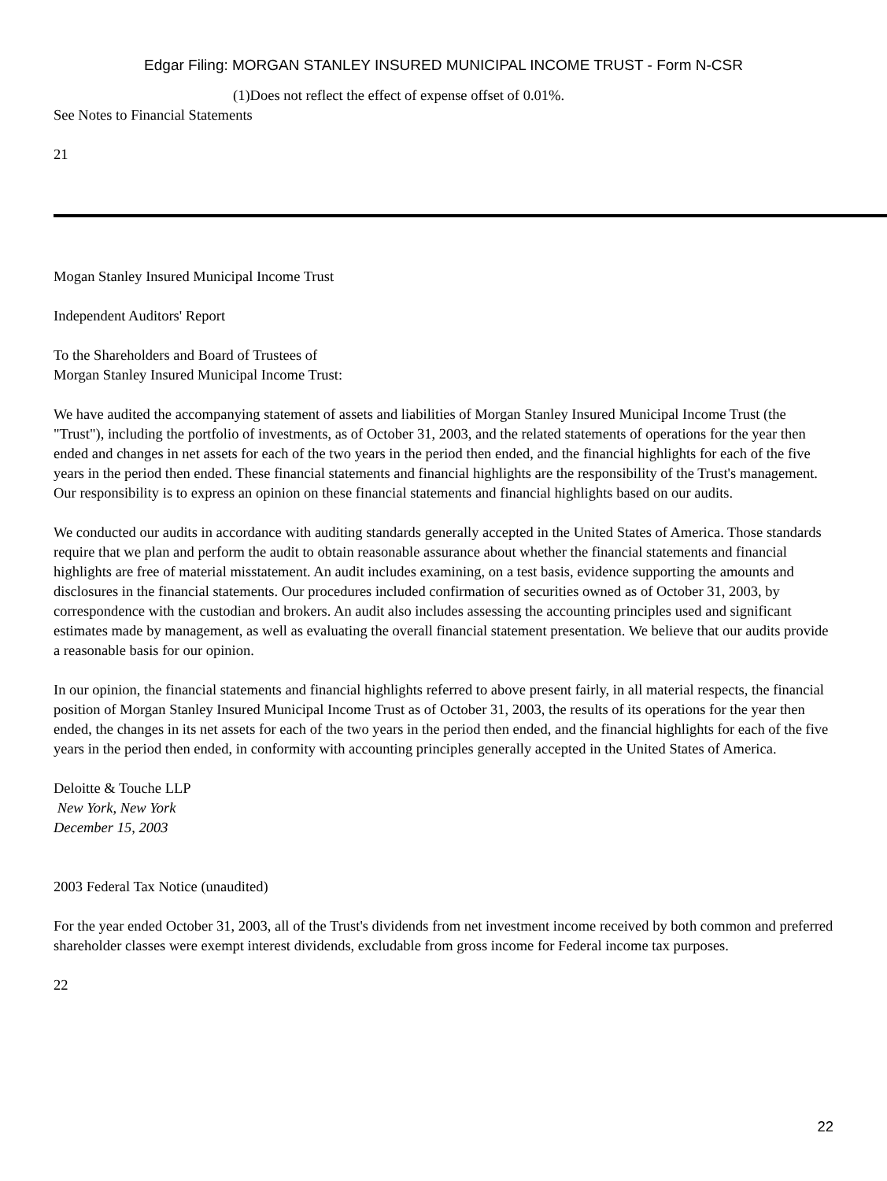Edgar Filing: MORGAN STANLEY INSURED MUNICIPAL INCOME TRUST - Form N-CSR
(1)Does not reflect the effect of expense offset of 0.01%.
See Notes to Financial Statements
21
Mogan Stanley Insured Municipal Income Trust
Independent Auditors' Report
To the Shareholders and Board of Trustees of
Morgan Stanley Insured Municipal Income Trust:
We have audited the accompanying statement of assets and liabilities of Morgan Stanley Insured Municipal Income Trust (the "Trust"), including the portfolio of investments, as of October 31, 2003, and the related statements of operations for the year then ended and changes in net assets for each of the two years in the period then ended, and the financial highlights for each of the five years in the period then ended. These financial statements and financial highlights are the responsibility of the Trust's management. Our responsibility is to express an opinion on these financial statements and financial highlights based on our audits.
We conducted our audits in accordance with auditing standards generally accepted in the United States of America. Those standards require that we plan and perform the audit to obtain reasonable assurance about whether the financial statements and financial highlights are free of material misstatement. An audit includes examining, on a test basis, evidence supporting the amounts and disclosures in the financial statements. Our procedures included confirmation of securities owned as of October 31, 2003, by correspondence with the custodian and brokers. An audit also includes assessing the accounting principles used and significant estimates made by management, as well as evaluating the overall financial statement presentation. We believe that our audits provide a reasonable basis for our opinion.
In our opinion, the financial statements and financial highlights referred to above present fairly, in all material respects, the financial position of Morgan Stanley Insured Municipal Income Trust as of October 31, 2003, the results of its operations for the year then ended, the changes in its net assets for each of the two years in the period then ended, and the financial highlights for each of the five years in the period then ended, in conformity with accounting principles generally accepted in the United States of America.
Deloitte & Touche LLP
New York, New York
December 15, 2003
2003 Federal Tax Notice (unaudited)
For the year ended October 31, 2003, all of the Trust's dividends from net investment income received by both common and preferred shareholder classes were exempt interest dividends, excludable from gross income for Federal income tax purposes.
22
22